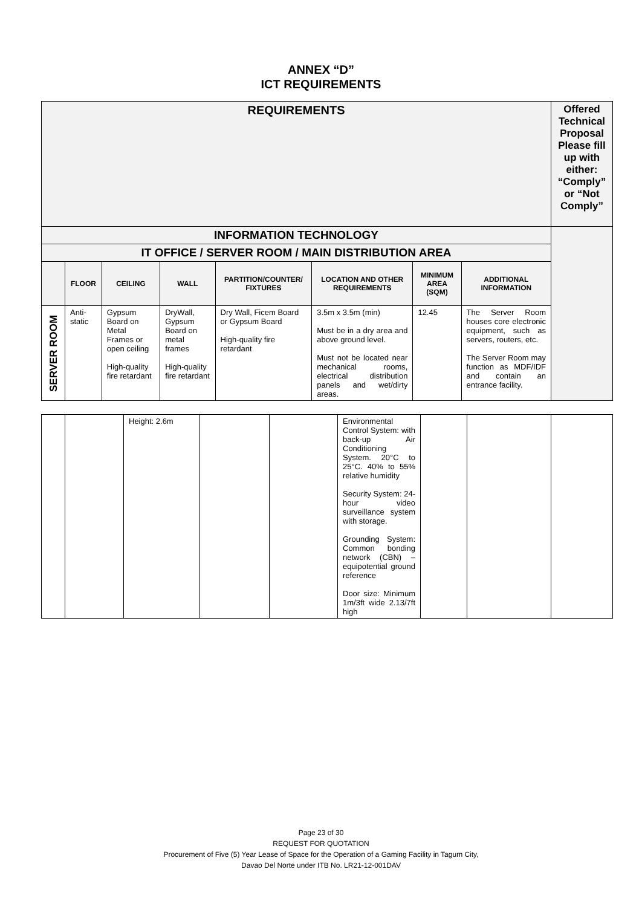ANNEX “D”
ICT REQUIREMENTS
| REQUIREMENTS | | | | | | | | Offered Technical Proposal Please fill up with either: “Comply” or “Not Comply” |
| --- | --- | --- | --- | --- | --- | --- | --- | --- |
| INFORMATION TECHNOLOGY | | | | | | | | |
| IT OFFICE / SERVER ROOM / MAIN DISTRIBUTION AREA | | | | | | | | |
| | FLOOR | CEILING | WALL | PARTITION/COUNTER/ FIXTURES | LOCATION AND OTHER REQUIREMENTS | MINIMUM AREA (SQM) | ADDITIONAL INFORMATION | |
| SERVER ROOM | Anti-static | Gypsum Board on Metal Frames or open ceiling High-quality fire retardant | DryWall, Gypsum Board on metal frames High-quality fire retardant | Dry Wall, Ficem Board or Gypsum Board High-quality fire retardant | 3.5m x 3.5m (min) Must be in a dry area and above ground level. Must not be located near mechanical rooms, electrical distribution panels and wet/dirty areas. | 12.45 | The Server Room houses core electronic equipment, such as servers, routers, etc. The Server Room may function as MDF/IDF and contain an entrance facility. | |
| | | Height: 2.6m | | | Environmental Control System: with back-up Air Conditioning System. 20°C to 25°C. 40% to 55% relative humidity Security System: 24-hour video surveillance system with storage. Grounding System: Common bonding network (CBN) – equipotential ground reference Door size: Minimum 1m/3ft wide 2.13/7ft high | | | |
Page 23 of 30
REQUEST FOR QUOTATION
Procurement of Five (5) Year Lease of Space for the Operation of a Gaming Facility in Tagum City,
Davao Del Norte under ITB No. LR21-12-001DAV